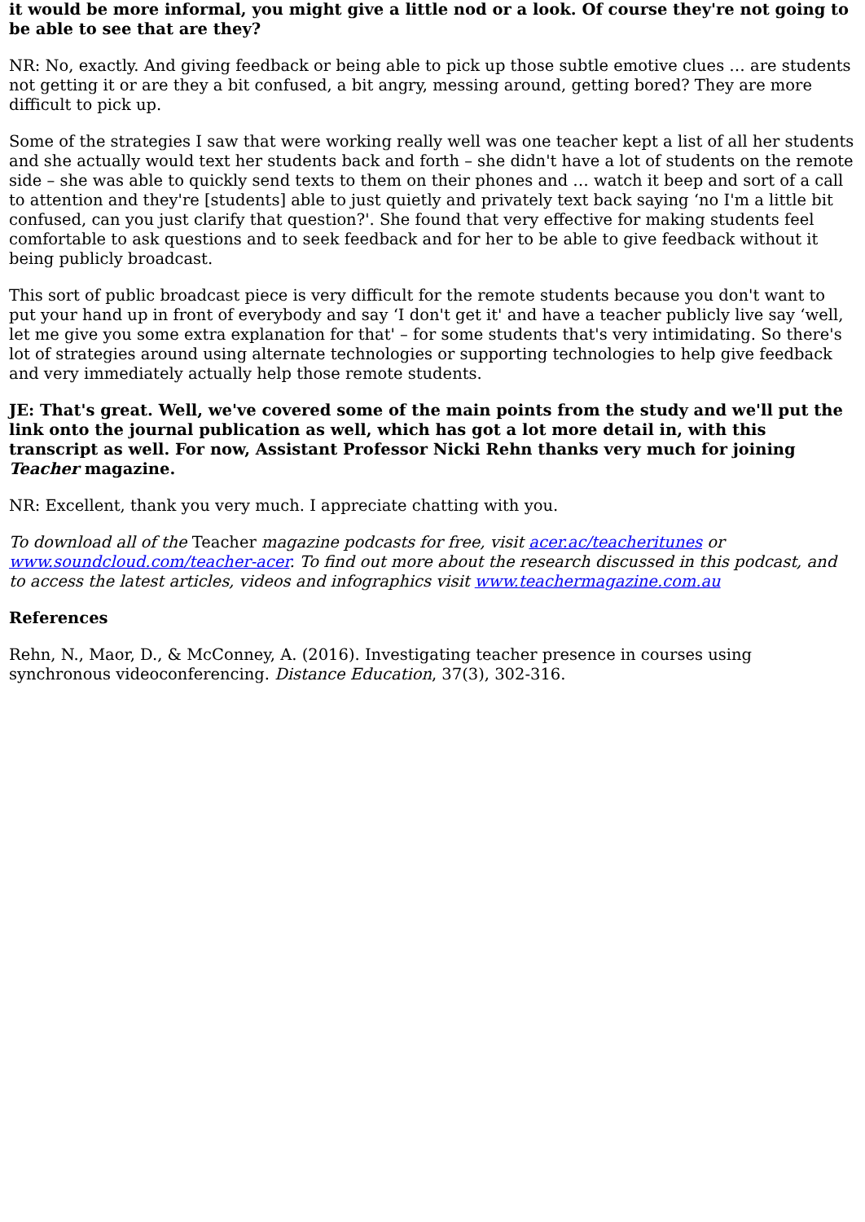it would be more informal, you might give a little nod or a look. Of course they're not going to be able to see that are they?
NR: No, exactly. And giving feedback or being able to pick up those subtle emotive clues … are students not getting it or are they a bit confused, a bit angry, messing around, getting bored? They are more difficult to pick up.
Some of the strategies I saw that were working really well was one teacher kept a list of all her students and she actually would text her students back and forth – she didn't have a lot of students on the remote side – she was able to quickly send texts to them on their phones and … watch it beep and sort of a call to attention and they're [students] able to just quietly and privately text back saying ‘no I'm a little bit confused, can you just clarify that question?'. She found that very effective for making students feel comfortable to ask questions and to seek feedback and for her to be able to give feedback without it being publicly broadcast.
This sort of public broadcast piece is very difficult for the remote students because you don't want to put your hand up in front of everybody and say ‘I don't get it' and have a teacher publicly live say ‘well, let me give you some extra explanation for that' – for some students that's very intimidating. So there's lot of strategies around using alternate technologies or supporting technologies to help give feedback and very immediately actually help those remote students.
JE: That's great. Well, we've covered some of the main points from the study and we'll put the link onto the journal publication as well, which has got a lot more detail in, with this transcript as well. For now, Assistant Professor Nicki Rehn thanks very much for joining Teacher magazine.
NR: Excellent, thank you very much. I appreciate chatting with you.
To download all of the Teacher magazine podcasts for free, visit acer.ac/teacheritunes or www.soundcloud.com/teacher-acer. To find out more about the research discussed in this podcast, and to access the latest articles, videos and infographics visit www.teachermagazine.com.au
References
Rehn, N., Maor, D., & McConney, A. (2016). Investigating teacher presence in courses using synchronous videoconferencing. Distance Education, 37(3), 302-316.